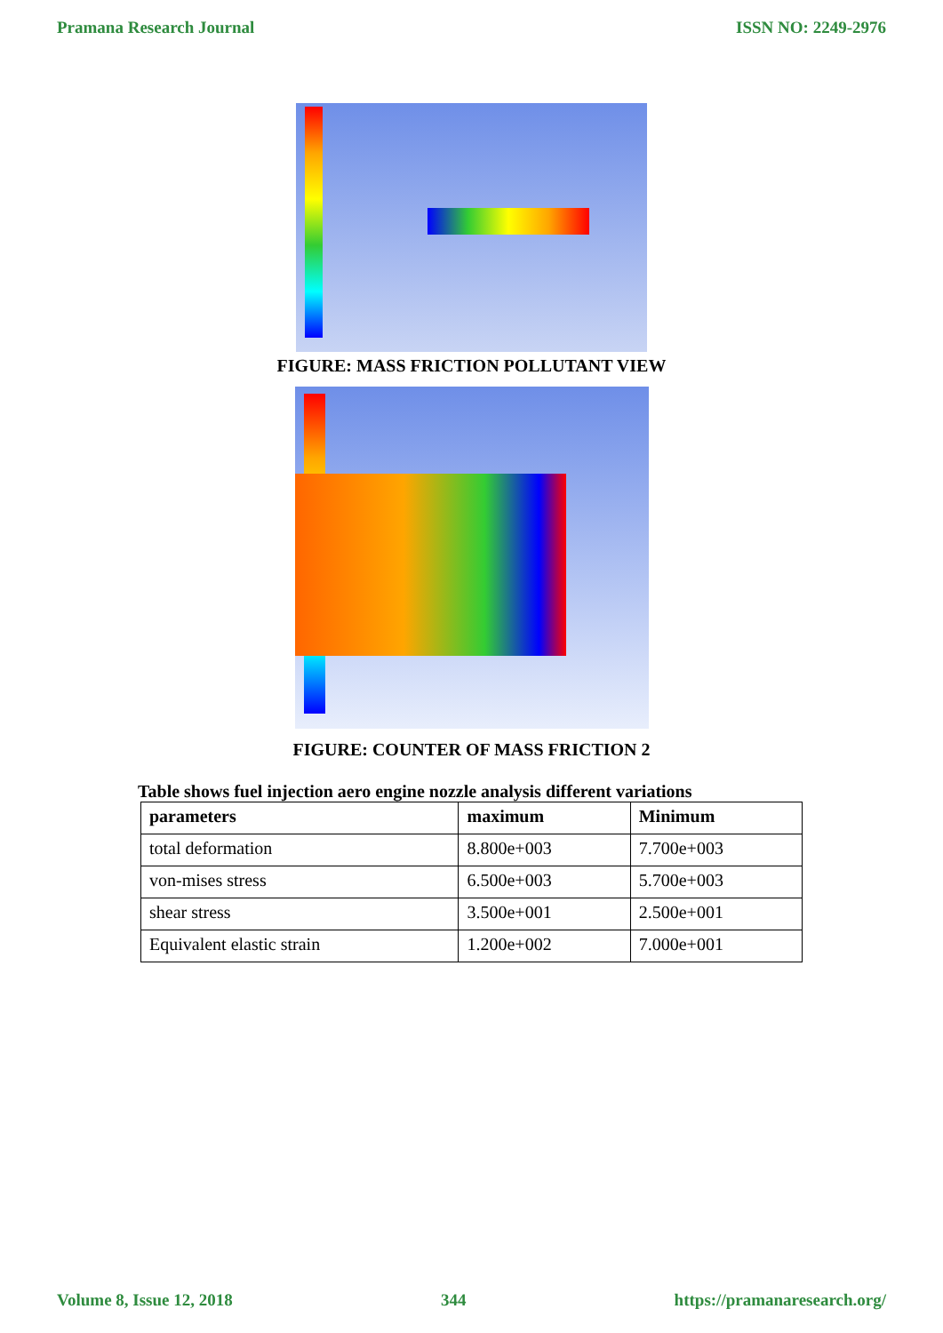Pramana Research Journal ISSN NO: 2249-2976
FIGURE: MASS FRICTION POLLUTANT VIEW
FIGURE: COUNTER OF MASS FRICTION 2
Table shows fuel injection aero engine nozzle analysis different variations
| parameters | maximum | Minimum |
| --- | --- | --- |
| total deformation | 8.800e+003 | 7.700e+003 |
| von-mises stress | 6.500e+003 | 5.700e+003 |
| shear stress | 3.500e+001 | 2.500e+001 |
| Equivalent elastic strain | 1.200e+002 | 7.000e+001 |
Volume 8, Issue 12, 2018 344 https://pramanaresearch.org/